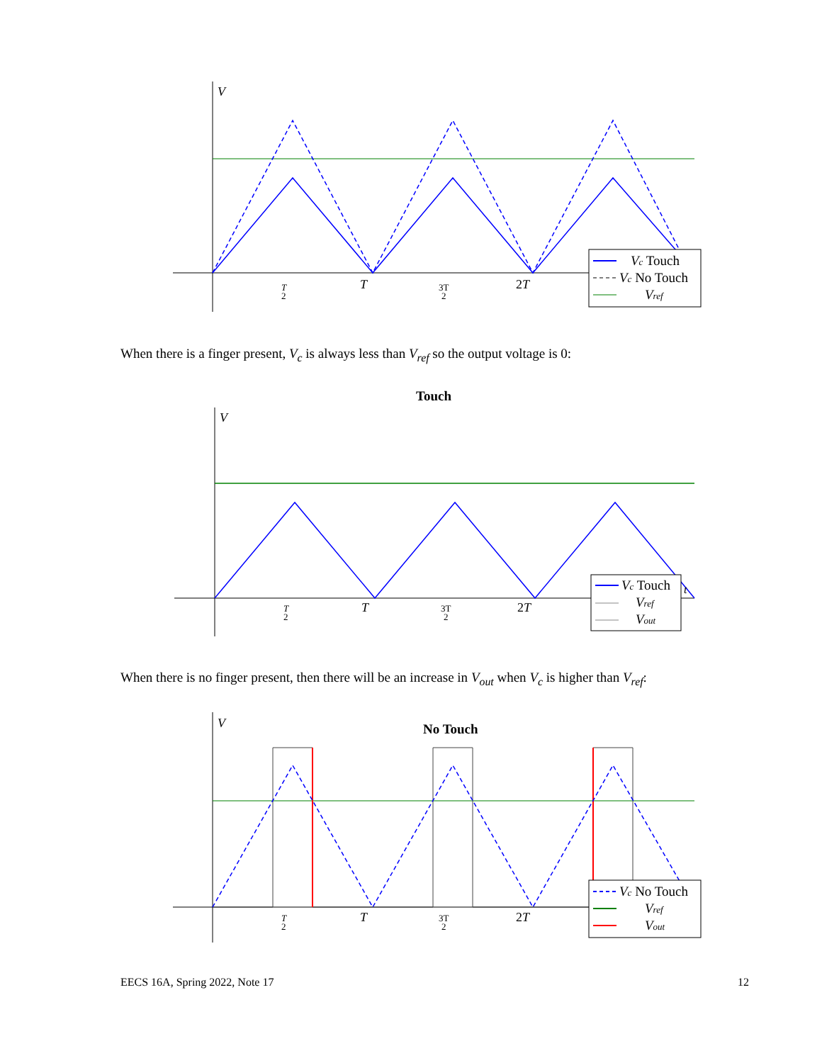V
T
2
T
3T
2
2T
Vc Touch
Vc No Touch
Vref
When there is a finger present, V<sub>c</sub> is always less than V<sub>ref</sub> so the output voltage is 0:
Touch
V
T
2
T
3T
2
2T
t
Vc Touch
Vref
Vout
When there is no finger present, then there will be an increase in V<sub>out</sub> when V<sub>c</sub> is higher than V<sub>ref</sub>:
No Touch
V
T
2
T
3T
2
2T
Vc No Touch
Vref
Vout
EECS 16A, Spring 2022, Note 17 12